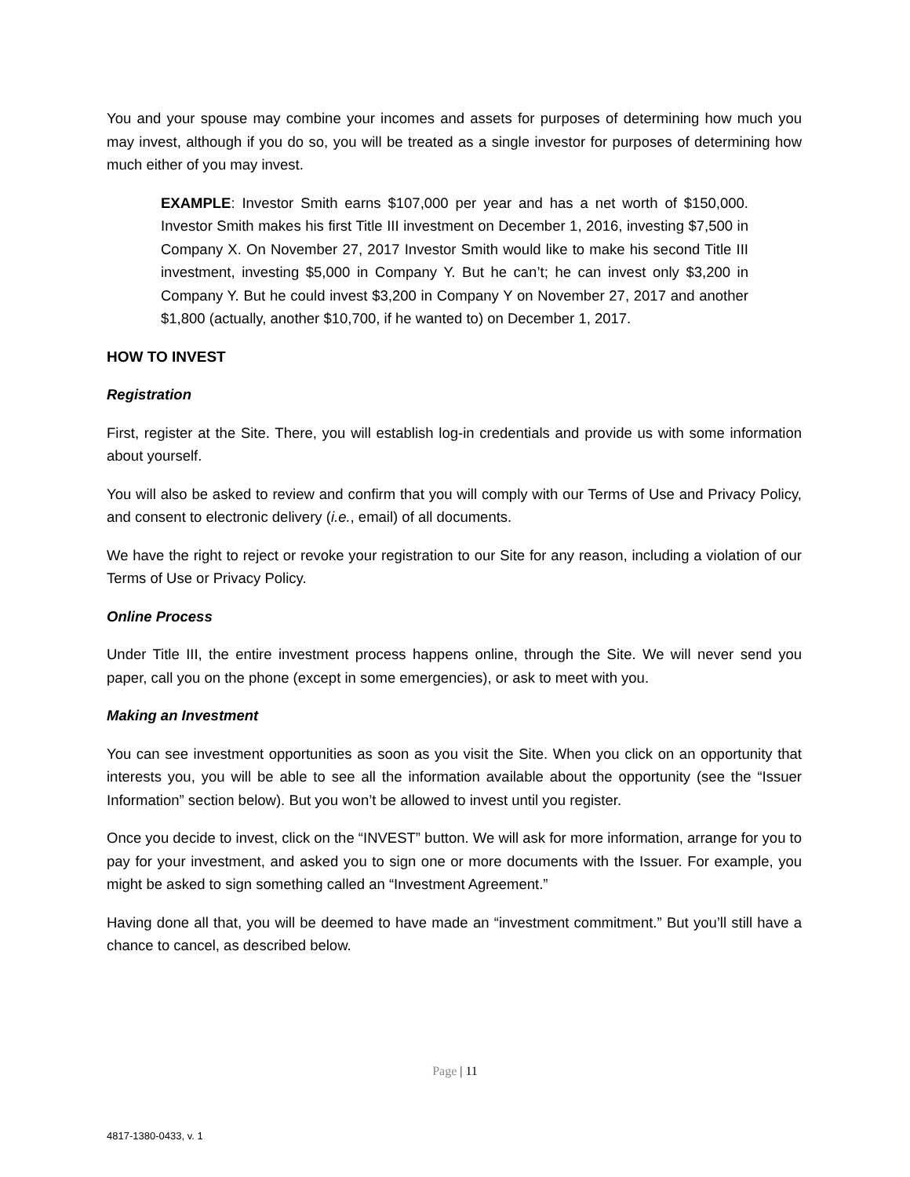You and your spouse may combine your incomes and assets for purposes of determining how much you may invest, although if you do so, you will be treated as a single investor for purposes of determining how much either of you may invest.
EXAMPLE: Investor Smith earns $107,000 per year and has a net worth of $150,000. Investor Smith makes his first Title III investment on December 1, 2016, investing $7,500 in Company X. On November 27, 2017 Investor Smith would like to make his second Title III investment, investing $5,000 in Company Y. But he can’t; he can invest only $3,200 in Company Y. But he could invest $3,200 in Company Y on November 27, 2017 and another $1,800 (actually, another $10,700, if he wanted to) on December 1, 2017.
HOW TO INVEST
Registration
First, register at the Site. There, you will establish log-in credentials and provide us with some information about yourself.
You will also be asked to review and confirm that you will comply with our Terms of Use and Privacy Policy, and consent to electronic delivery (i.e., email) of all documents.
We have the right to reject or revoke your registration to our Site for any reason, including a violation of our Terms of Use or Privacy Policy.
Online Process
Under Title III, the entire investment process happens online, through the Site. We will never send you paper, call you on the phone (except in some emergencies), or ask to meet with you.
Making an Investment
You can see investment opportunities as soon as you visit the Site. When you click on an opportunity that interests you, you will be able to see all the information available about the opportunity (see the “Issuer Information” section below). But you won’t be allowed to invest until you register.
Once you decide to invest, click on the “INVEST” button. We will ask for more information, arrange for you to pay for your investment, and asked you to sign one or more documents with the Issuer. For example, you might be asked to sign something called an “Investment Agreement.”
Having done all that, you will be deemed to have made an “investment commitment.” But you’ll still have a chance to cancel, as described below.
Page | 11
4817-1380-0433, v. 1